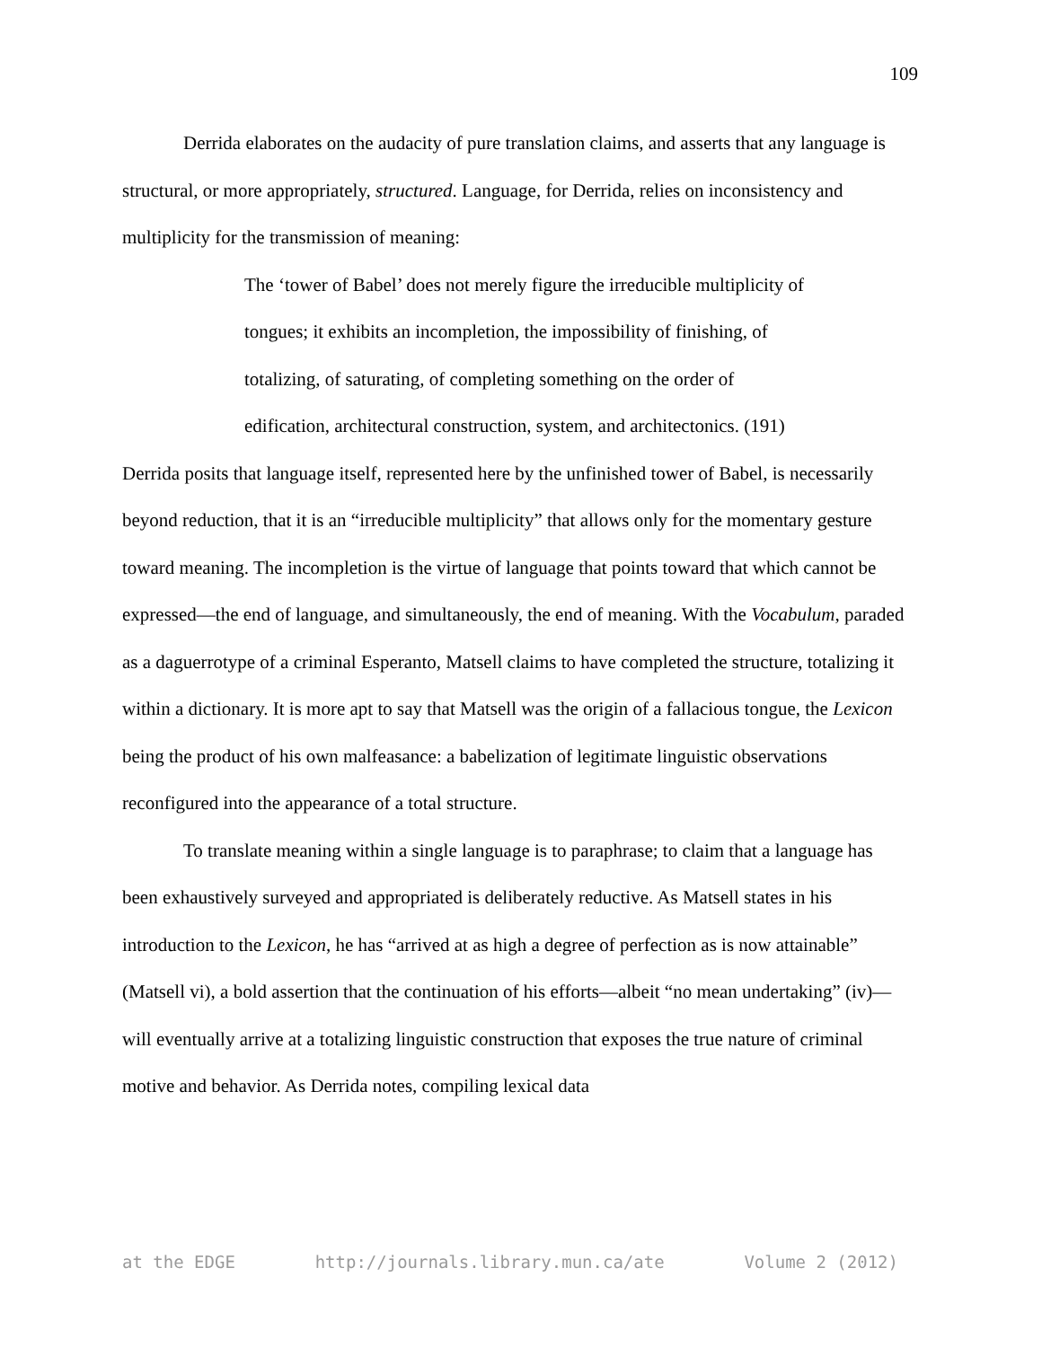109
Derrida elaborates on the audacity of pure translation claims, and asserts that any language is structural, or more appropriately, structured. Language, for Derrida, relies on inconsistency and multiplicity for the transmission of meaning:
The ‘tower of Babel’ does not merely figure the irreducible multiplicity of tongues; it exhibits an incompletion, the impossibility of finishing, of totalizing, of saturating, of completing something on the order of edification, architectural construction, system, and architectonics. (191)
Derrida posits that language itself, represented here by the unfinished tower of Babel, is necessarily beyond reduction, that it is an “irreducible multiplicity” that allows only for the momentary gesture toward meaning. The incompletion is the virtue of language that points toward that which cannot be expressed—the end of language, and simultaneously, the end of meaning. With the Vocabulum, paraded as a daguerrotype of a criminal Esperanto, Matsell claims to have completed the structure, totalizing it within a dictionary. It is more apt to say that Matsell was the origin of a fallacious tongue, the Lexicon being the product of his own malfeasance: a babelization of legitimate linguistic observations reconfigured into the appearance of a total structure.
To translate meaning within a single language is to paraphrase; to claim that a language has been exhaustively surveyed and appropriated is deliberately reductive. As Matsell states in his introduction to the Lexicon, he has “arrived at as high a degree of perfection as is now attainable” (Matsell vi), a bold assertion that the continuation of his efforts—albeit “no mean undertaking” (iv)—will eventually arrive at a totalizing linguistic construction that exposes the true nature of criminal motive and behavior. As Derrida notes, compiling lexical data
at the EDGE http://journals.library.mun.ca/ate Volume 2 (2012)